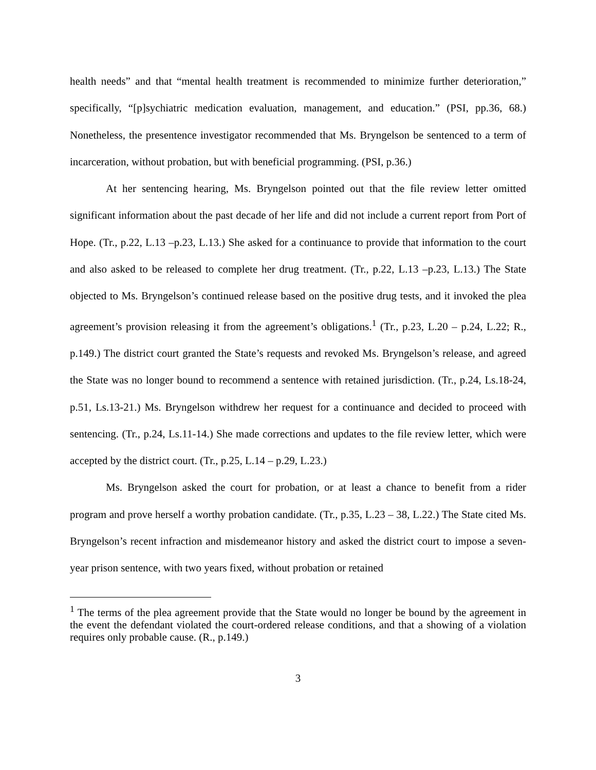health needs” and that “mental health treatment is recommended to minimize further deterioration,” specifically, “[p]sychiatric medication evaluation, management, and education.” (PSI, pp.36, 68.) Nonetheless, the presentence investigator recommended that Ms. Bryngelson be sentenced to a term of incarceration, without probation, but with beneficial programming. (PSI, p.36.)
At her sentencing hearing, Ms. Bryngelson pointed out that the file review letter omitted significant information about the past decade of her life and did not include a current report from Port of Hope. (Tr., p.22, L.13 –p.23, L.13.) She asked for a continuance to provide that information to the court and also asked to be released to complete her drug treatment. (Tr., p.22, L.13 –p.23, L.13.) The State objected to Ms. Bryngelson’s continued release based on the positive drug tests, and it invoked the plea agreement’s provision releasing it from the agreement’s obligations.<sup>1</sup> (Tr., p.23, L.20 – p.24, L.22; R., p.149.) The district court granted the State’s requests and revoked Ms. Bryngelson’s release, and agreed the State was no longer bound to recommend a sentence with retained jurisdiction. (Tr., p.24, Ls.18-24, p.51, Ls.13-21.) Ms. Bryngelson withdrew her request for a continuance and decided to proceed with sentencing. (Tr., p.24, Ls.11-14.) She made corrections and updates to the file review letter, which were accepted by the district court. (Tr., p.25, L.14 – p.29, L.23.)
Ms. Bryngelson asked the court for probation, or at least a chance to benefit from a rider program and prove herself a worthy probation candidate. (Tr., p.35, L.23 – 38, L.22.) The State cited Ms. Bryngelson’s recent infraction and misdemeanor history and asked the district court to impose a seven-year prison sentence, with two years fixed, without probation or retained
<sup>1</sup> The terms of the plea agreement provide that the State would no longer be bound by the agreement in the event the defendant violated the court-ordered release conditions, and that a showing of a violation requires only probable cause. (R., p.149.)
3